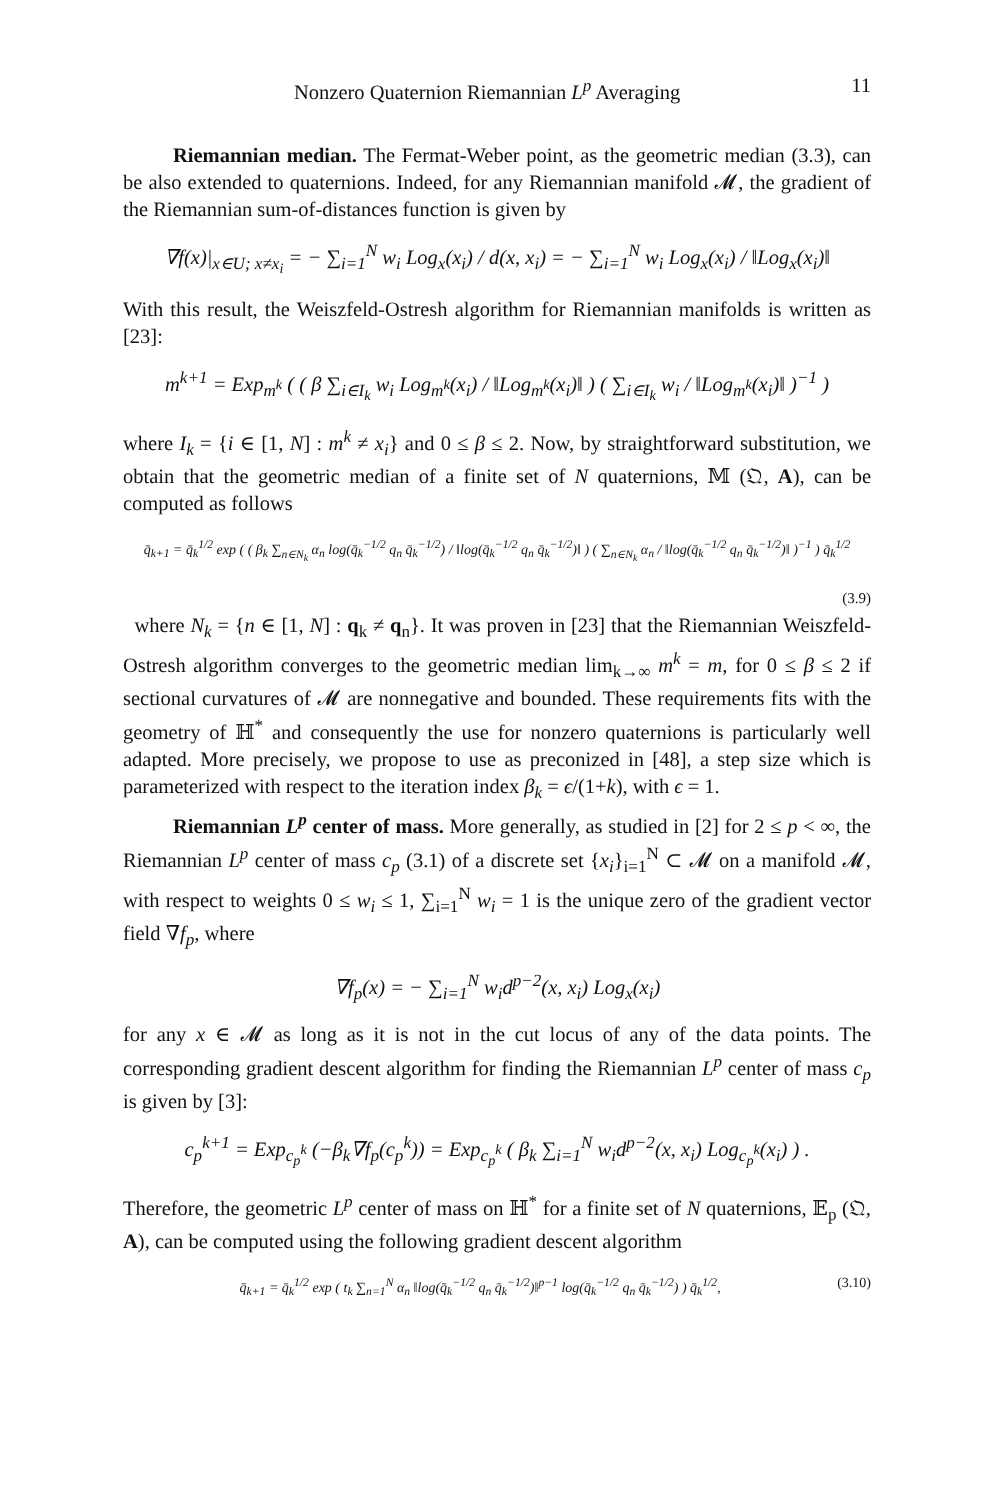Nonzero Quaternion Riemannian L<sup>p</sup> Averaging 11
Riemannian median. The Fermat-Weber point, as the geometric median (3.3), can be also extended to quaternions. Indeed, for any Riemannian manifold 𝓜, the gradient of the Riemannian sum-of-distances function is given by
∇f(x)|<sub>x∈U; x≠x<sub>i</sub></sub> = − ∑<sub>i=1</sub><sup>N</sup> w<sub>i</sub> Log<sub>x</sub>(x<sub>i</sub>) / d(x, x<sub>i</sub>) = − ∑<sub>i=1</sub><sup>N</sup> w<sub>i</sub> Log<sub>x</sub>(x<sub>i</sub>) / ‖Log<sub>x</sub>(x<sub>i</sub>)‖
With this result, the Weiszfeld-Ostresh algorithm for Riemannian manifolds is written as [23]:
m<sup>k+1</sup> = Exp<sub>m<sup>k</sup></sub> ( ( β ∑<sub>i∈I<sub>k</sub></sub> w<sub>i</sub> Log<sub>m<sup>k</sup></sub>(x<sub>i</sub>) / ‖Log<sub>m<sup>k</sup></sub>(x<sub>i</sub>)‖ ) ( ∑<sub>i∈I<sub>k</sub></sub> w<sub>i</sub> / ‖Log<sub>m<sup>k</sup></sub>(x<sub>i</sub>)‖ )<sup>−1</sup> )
where I<sub>k</sub> = {i ∈ [1, N] : m<sup>k</sup> ≠ x<sub>i</sub>} and 0 ≤ β ≤ 2. Now, by straightforward substitution, we obtain that the geometric median of a finite set of N quaternions, 𝕄 (𝔔, A), can be computed as follows
q̄<sub>k+1</sub> = q̄<sub>k</sub><sup>1/2</sup> exp ( ( β<sub>k</sub> ∑<sub>n∈N<sub>k</sub></sub> α<sub>n</sub> log(q̄<sub>k</sub><sup>−1/2</sup> q<sub>n</sub> q̄<sub>k</sub><sup>−1/2</sup>) / ‖log(q̄<sub>k</sub><sup>−1/2</sup> q<sub>n</sub> q̄<sub>k</sub><sup>−1/2</sup>)‖ ) ( ∑<sub>n∈N<sub>k</sub></sub> α<sub>n</sub> / ‖log(q̄<sub>k</sub><sup>−1/2</sup> q<sub>n</sub> q̄<sub>k</sub><sup>−1/2</sup>)‖ )<sup>−1</sup> ) q̄<sub>k</sub><sup>1/2</sup>
(3.9)
where N<sub>k</sub> = {n ∈ [1, N] : q<sub>k</sub> ≠ q<sub>n</sub>}. It was proven in [23] that the Riemannian Weiszfeld-Ostresh algorithm converges to the geometric median lim<sub>k→∞</sub> m<sup>k</sup> = m, for 0 ≤ β ≤ 2 if sectional curvatures of 𝓜 are nonnegative and bounded. These requirements fits with the geometry of ℍ<sup>*</sup> and consequently the use for nonzero quaternions is particularly well adapted. More precisely, we propose to use as preconized in [48], a step size which is parameterized with respect to the iteration index β<sub>k</sub> = ϵ/(1+k), with ϵ = 1.
Riemannian L<sup>p</sup> center of mass. More generally, as studied in [2] for 2 ≤ p < ∞, the Riemannian L<sup>p</sup> center of mass c<sub>p</sub> (3.1) of a discrete set {x<sub>i</sub>}<sub>i=1</sub><sup>N</sup> ⊂ 𝓜 on a manifold 𝓜, with respect to weights 0 ≤ w<sub>i</sub> ≤ 1, ∑<sub>i=1</sub><sup>N</sup> w<sub>i</sub> = 1 is the unique zero of the gradient vector field ∇f<sub>p</sub>, where
∇f<sub>p</sub>(x) = − ∑<sub>i=1</sub><sup>N</sup> w<sub>i</sub>d<sup>p−2</sup>(x, x<sub>i</sub>) Log<sub>x</sub>(x<sub>i</sub>)
for any x ∈ 𝓜 as long as it is not in the cut locus of any of the data points. The corresponding gradient descent algorithm for finding the Riemannian L<sup>p</sup> center of mass c<sub>p</sub> is given by [3]:
c<sub>p</sub><sup>k+1</sup> = Exp<sub>c<sub>p</sub><sup>k</sup></sub> (−β<sub>k</sub>∇f<sub>p</sub>(c<sub>p</sub><sup>k</sup>)) = Exp<sub>c<sub>p</sub><sup>k</sup></sub> ( β<sub>k</sub> ∑<sub>i=1</sub><sup>N</sup> w<sub>i</sub>d<sup>p−2</sup>(x, x<sub>i</sub>) Log<sub>c<sub>p</sub><sup>k</sup></sub>(x<sub>i</sub>) ) .
Therefore, the geometric L<sup>p</sup> center of mass on ℍ<sup>*</sup> for a finite set of N quaternions, 𝔼<sub>p</sub> (𝔔, A), can be computed using the following gradient descent algorithm
q̄<sub>k+1</sub> = q̄<sub>k</sub><sup>1/2</sup> exp ( t<sub>k</sub> ∑<sub>n=1</sub><sup>N</sup> α<sub>n</sub> ‖log(q̄<sub>k</sub><sup>−1/2</sup> q<sub>n</sub> q̄<sub>k</sub><sup>−1/2</sup>)‖<sup>p−1</sup> log(q̄<sub>k</sub><sup>−1/2</sup> q<sub>n</sub> q̄<sub>k</sub><sup>−1/2</sup>) ) q̄<sub>k</sub><sup>1/2</sup>, (3.10)